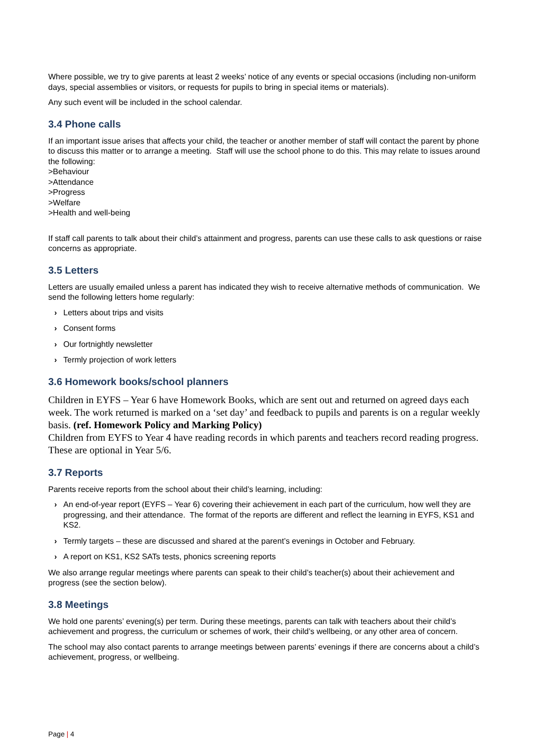Where possible, we try to give parents at least 2 weeks’ notice of any events or special occasions (including non-uniform days, special assemblies or visitors, or requests for pupils to bring in special items or materials).
Any such event will be included in the school calendar.
3.4 Phone calls
If an important issue arises that affects your child, the teacher or another member of staff will contact the parent by phone to discuss this matter or to arrange a meeting. Staff will use the school phone to do this. This may relate to issues around the following:
>Behaviour
>Attendance
>Progress
>Welfare
>Health and well-being
If staff call parents to talk about their child’s attainment and progress, parents can use these calls to ask questions or raise concerns as appropriate.
3.5 Letters
Letters are usually emailed unless a parent has indicated they wish to receive alternative methods of communication. We send the following letters home regularly:
› Letters about trips and visits
› Consent forms
› Our fortnightly newsletter
› Termly projection of work letters
3.6 Homework books/school planners
Children in EYFS – Year 6 have Homework Books, which are sent out and returned on agreed days each week. The work returned is marked on a ‘set day’ and feedback to pupils and parents is on a regular weekly basis. (ref. Homework Policy and Marking Policy)
Children from EYFS to Year 4 have reading records in which parents and teachers record reading progress. These are optional in Year 5/6.
3.7 Reports
Parents receive reports from the school about their child’s learning, including:
› An end-of-year report (EYFS – Year 6) covering their achievement in each part of the curriculum, how well they are progressing, and their attendance. The format of the reports are different and reflect the learning in EYFS, KS1 and KS2.
› Termly targets – these are discussed and shared at the parent’s evenings in October and February.
› A report on KS1, KS2 SATs tests, phonics screening reports
We also arrange regular meetings where parents can speak to their child’s teacher(s) about their achievement and progress (see the section below).
3.8 Meetings
We hold one parents’ evening(s) per term. During these meetings, parents can talk with teachers about their child’s achievement and progress, the curriculum or schemes of work, their child’s wellbeing, or any other area of concern.
The school may also contact parents to arrange meetings between parents’ evenings if there are concerns about a child’s achievement, progress, or wellbeing.
Page | 4